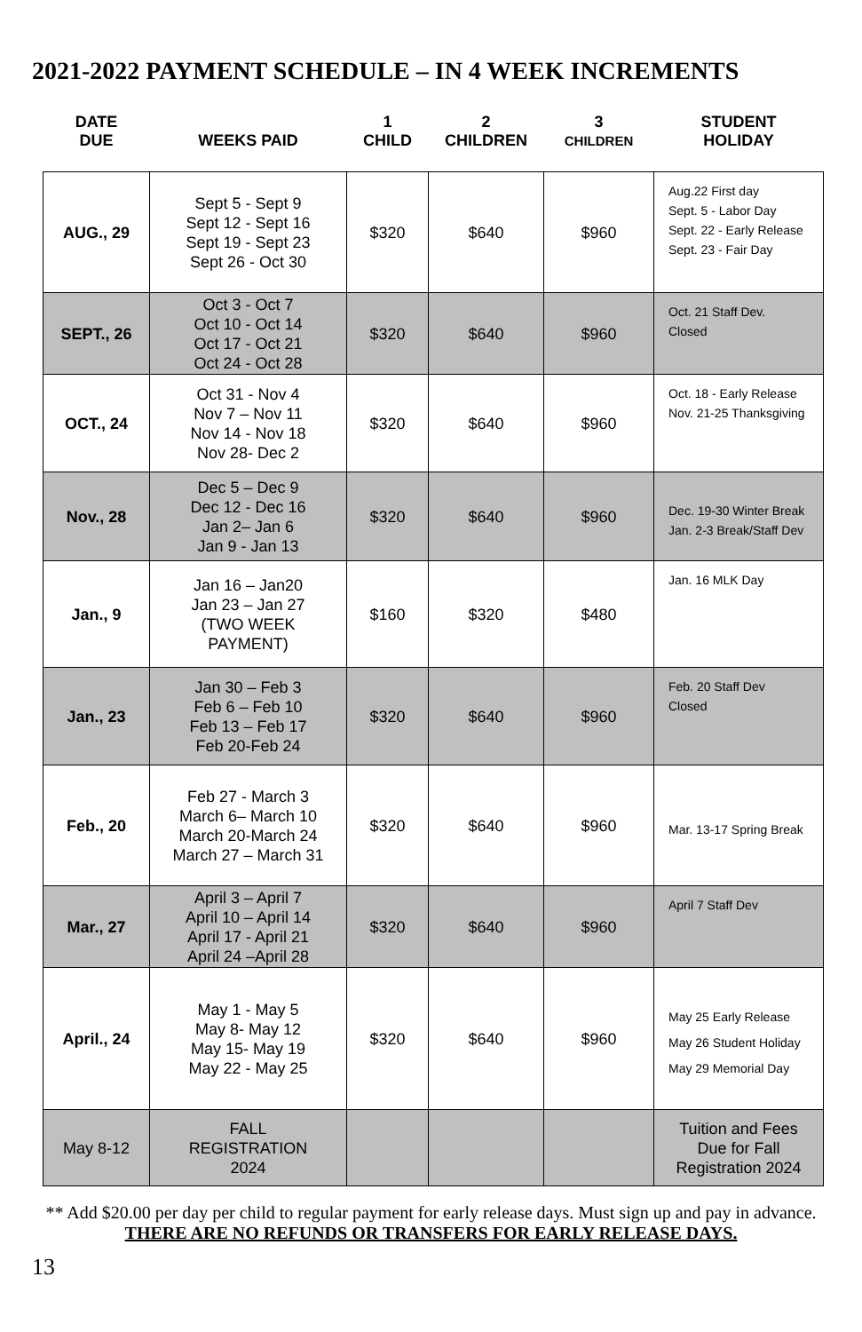2021-2022 PAYMENT SCHEDULE – IN 4 WEEK INCREMENTS
| DATE DUE | WEEKS PAID | 1 CHILD | 2 CHILDREN | 3 CHILDREN | STUDENT HOLIDAY |
| --- | --- | --- | --- | --- | --- |
| AUG., 29 | Sept 5 - Sept 9 Sept 12 - Sept 16 Sept 19 - Sept 23 Sept 26 - Oct 30 | $320 | $640 | $960 | Aug.22 First day Sept. 5 - Labor Day Sept. 22 - Early Release Sept. 23 - Fair Day |
| SEPT., 26 | Oct 3 - Oct 7 Oct 10 - Oct 14 Oct 17 - Oct 21 Oct 24 - Oct 28 | $320 | $640 | $960 | Oct. 21 Staff Dev. Closed |
| OCT., 24 | Oct 31 - Nov 4 Nov 7 – Nov 11 Nov 14 - Nov 18 Nov 28- Dec 2 | $320 | $640 | $960 | Oct. 18 - Early Release Nov. 21-25 Thanksgiving |
| Nov., 28 | Dec 5 – Dec 9 Dec 12 - Dec 16 Jan 2– Jan 6 Jan 9 - Jan 13 | $320 | $640 | $960 | Dec. 19-30 Winter Break Jan. 2-3 Break/Staff Dev |
| Jan., 9 | Jan 16 – Jan20 Jan 23 – Jan 27 (TWO WEEK PAYMENT) | $160 | $320 | $480 | Jan. 16 MLK Day |
| Jan., 23 | Jan 30 – Feb 3 Feb 6 – Feb 10 Feb 13 – Feb 17 Feb 20-Feb 24 | $320 | $640 | $960 | Feb. 20 Staff Dev Closed |
| Feb., 20 | Feb 27 - March 3 March 6– March 10 March 20-March 24 March 27 – March 31 | $320 | $640 | $960 | Mar. 13-17 Spring Break |
| Mar., 27 | April 3 – April 7 April 10 – April 14 April 17 - April 21 April 24 –April 28 | $320 | $640 | $960 | April 7 Staff Dev |
| April., 24 | May 1 - May 5 May 8- May 12 May 15- May 19 May 22 - May 25 | $320 | $640 | $960 | May 25 Early Release May 26 Student Holiday May 29 Memorial Day |
| May 8-12 | FALL REGISTRATION 2024 | | | | Tuition and Fees Due for Fall Registration 2024 |
** Add $20.00 per day per child to regular payment for early release days. Must sign up and pay in advance. THERE ARE NO REFUNDS OR TRANSFERS FOR EARLY RELEASE DAYS.
13